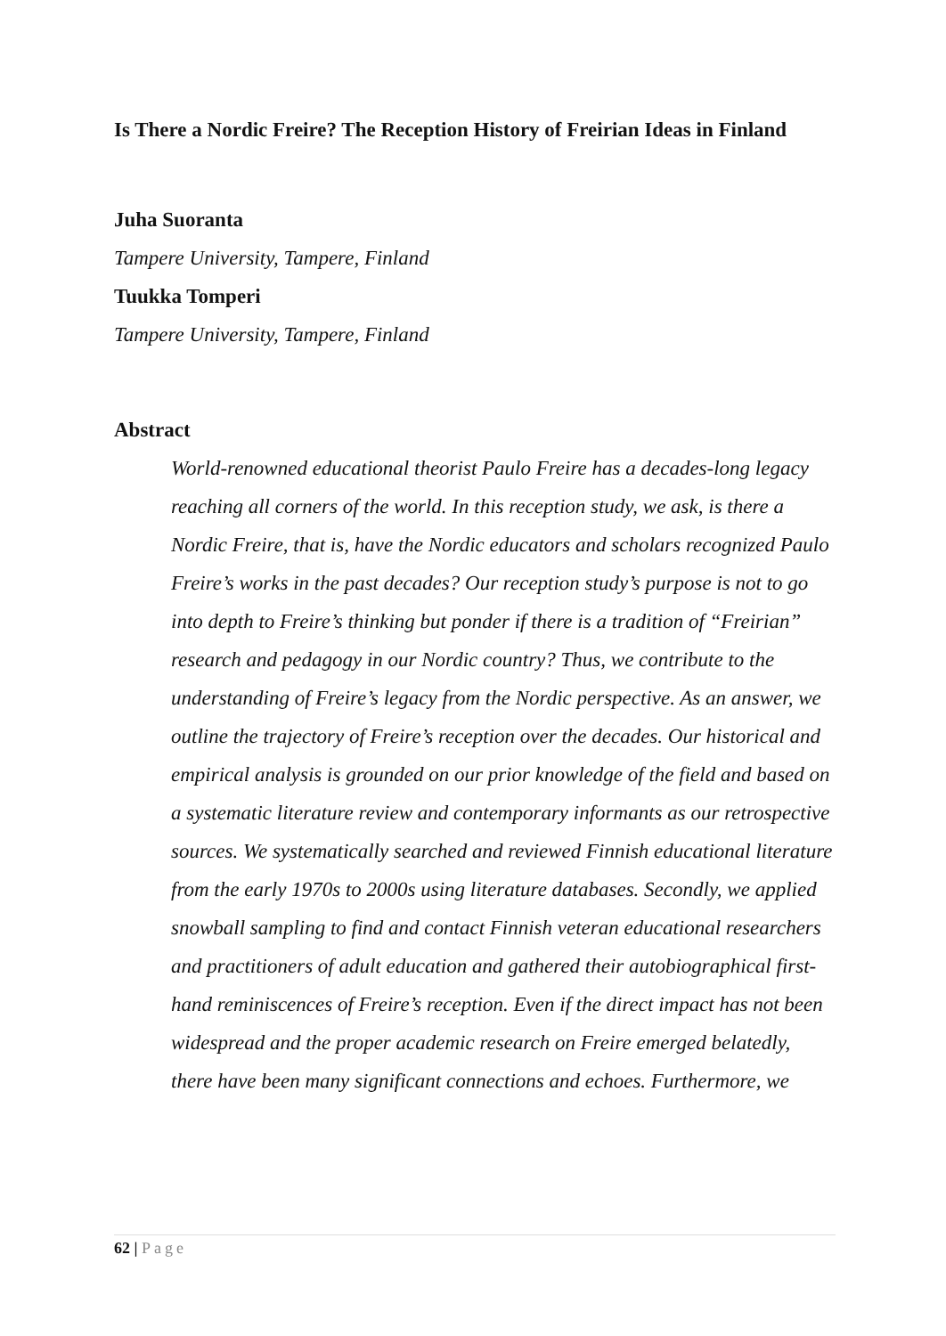Is There a Nordic Freire? The Reception History of Freirian Ideas in Finland
Juha Suoranta
Tampere University, Tampere, Finland
Tuukka Tomperi
Tampere University, Tampere, Finland
Abstract
World-renowned educational theorist Paulo Freire has a decades-long legacy reaching all corners of the world. In this reception study, we ask, is there a Nordic Freire, that is, have the Nordic educators and scholars recognized Paulo Freire’s works in the past decades? Our reception study’s purpose is not to go into depth to Freire’s thinking but ponder if there is a tradition of “Freirian” research and pedagogy in our Nordic country? Thus, we contribute to the understanding of Freire’s legacy from the Nordic perspective. As an answer, we outline the trajectory of Freire’s reception over the decades. Our historical and empirical analysis is grounded on our prior knowledge of the field and based on a systematic literature review and contemporary informants as our retrospective sources. We systematically searched and reviewed Finnish educational literature from the early 1970s to 2000s using literature databases. Secondly, we applied snowball sampling to find and contact Finnish veteran educational researchers and practitioners of adult education and gathered their autobiographical first-hand reminiscences of Freire’s reception. Even if the direct impact has not been widespread and the proper academic research on Freire emerged belatedly, there have been many significant connections and echoes. Furthermore, we
62 | Page